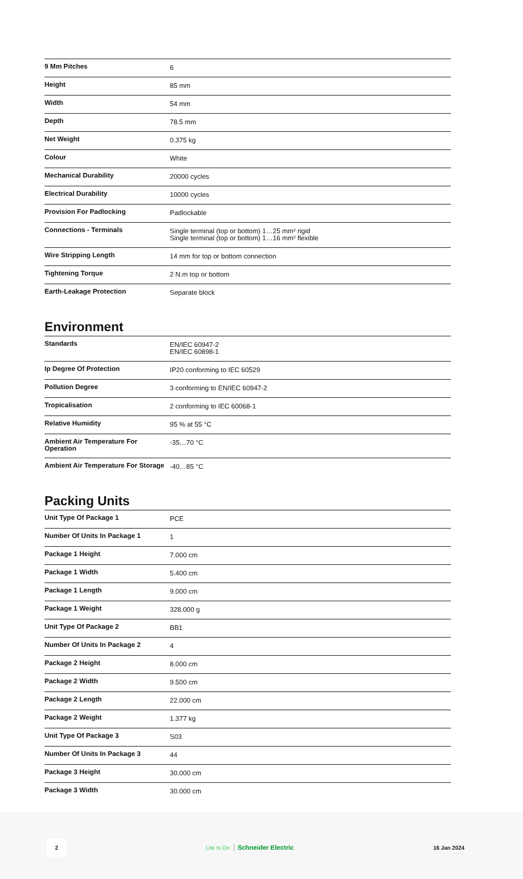| 9 Mm Pitches | 6 |
| Height | 85 mm |
| Width | 54 mm |
| Depth | 78.5 mm |
| Net Weight | 0.375 kg |
| Colour | White |
| Mechanical Durability | 20000 cycles |
| Electrical Durability | 10000 cycles |
| Provision For Padlocking | Padlockable |
| Connections - Terminals | Single terminal (top or bottom) 1…25 mm² rigid Single terminal (top or bottom) 1…16 mm² flexible |
| Wire Stripping Length | 14 mm for top or bottom connection |
| Tightening Torque | 2 N.m top or bottom |
| Earth-Leakage Protection | Separate block |
Environment
| Standards | EN/IEC 60947-2 EN/IEC 60898-1 |
| Ip Degree Of Protection | IP20 conforming to IEC 60529 |
| Pollution Degree | 3 conforming to EN/IEC 60947-2 |
| Tropicalisation | 2 conforming to IEC 60068-1 |
| Relative Humidity | 95 % at 55 °C |
| Ambient Air Temperature For Operation | -35…70 °C |
| Ambient Air Temperature For Storage | -40…85 °C |
Packing Units
| Unit Type Of Package 1 | PCE |
| Number Of Units In Package 1 | 1 |
| Package 1 Height | 7.000 cm |
| Package 1 Width | 5.400 cm |
| Package 1 Length | 9.000 cm |
| Package 1 Weight | 328.000 g |
| Unit Type Of Package 2 | BB1 |
| Number Of Units In Package 2 | 4 |
| Package 2 Height | 8.000 cm |
| Package 2 Width | 9.500 cm |
| Package 2 Length | 22.000 cm |
| Package 2 Weight | 1.377 kg |
| Unit Type Of Package 3 | S03 |
| Number Of Units In Package 3 | 44 |
| Package 3 Height | 30.000 cm |
| Package 3 Width | 30.000 cm |
2 Life Is On Schneider Electric 16 Jan 2024